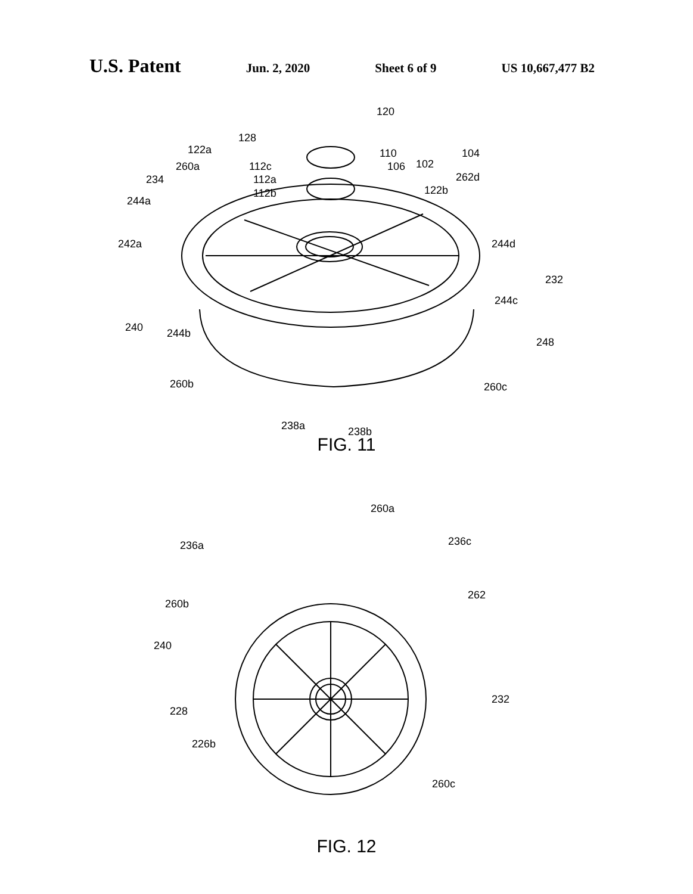U.S. Patent
Jun. 2, 2020 Sheet 6 of 9 US 10,667,477 B2
120
128
122a 110 104
260a 112c 106 102
234 112a 262d
122b 112b
244a
244d 242a
232
244c
240 244b
248
260b 260c
238a 238b
FIG. 11
260a
236a 236c
262
260b
240
232
228
226b
260c
FIG. 12